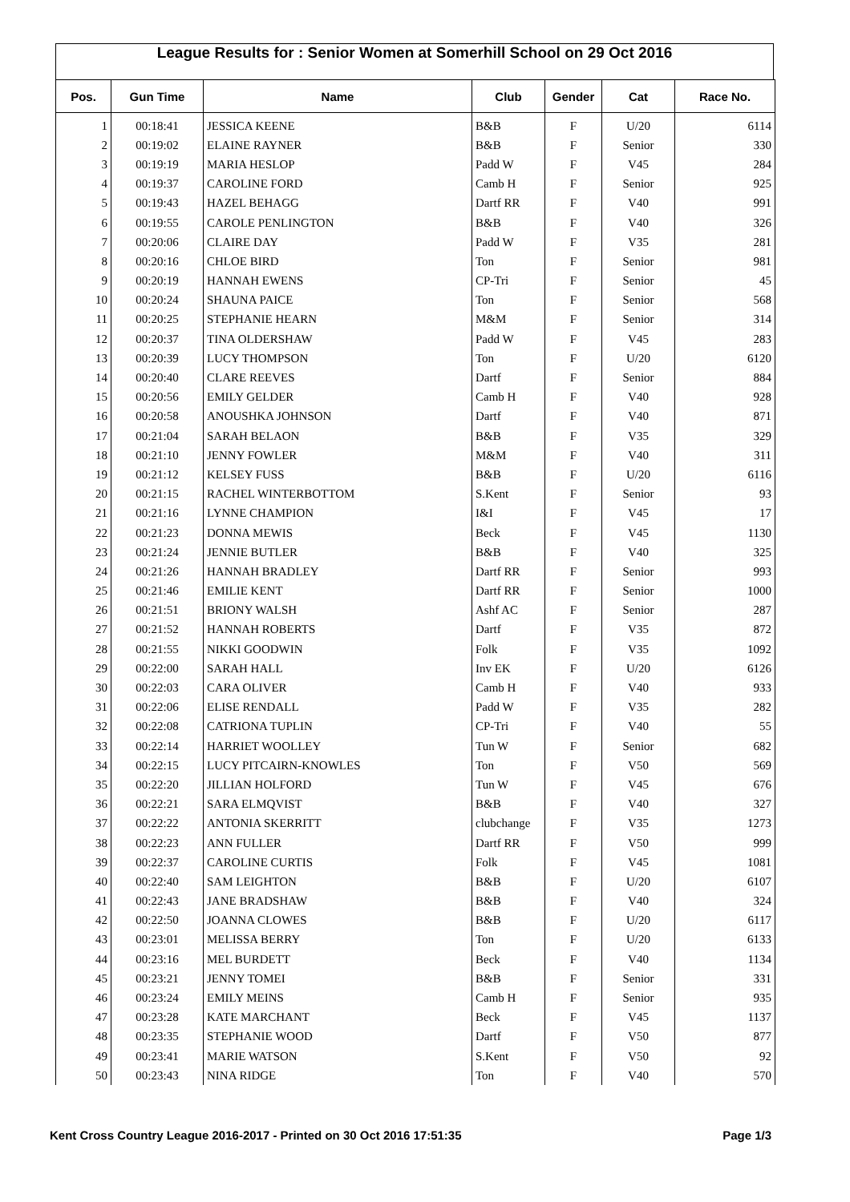League Results for : Senior Women at Somerhill School on 29 Oct 2016
| Pos. | Gun Time | Name | Club | Gender | Cat | Race No. |
| --- | --- | --- | --- | --- | --- | --- |
| 1 | 00:18:41 | JESSICA KEENE | B&B | F | U/20 | 6114 |
| 2 | 00:19:02 | ELAINE RAYNER | B&B | F | Senior | 330 |
| 3 | 00:19:19 | MARIA HESLOP | Padd W | F | V45 | 284 |
| 4 | 00:19:37 | CAROLINE FORD | Camb H | F | Senior | 925 |
| 5 | 00:19:43 | HAZEL BEHAGG | Dartf RR | F | V40 | 991 |
| 6 | 00:19:55 | CAROLE PENLINGTON | B&B | F | V40 | 326 |
| 7 | 00:20:06 | CLAIRE DAY | Padd W | F | V35 | 281 |
| 8 | 00:20:16 | CHLOE BIRD | Ton | F | Senior | 981 |
| 9 | 00:20:19 | HANNAH EWENS | CP-Tri | F | Senior | 45 |
| 10 | 00:20:24 | SHAUNA PAICE | Ton | F | Senior | 568 |
| 11 | 00:20:25 | STEPHANIE HEARN | M&M | F | Senior | 314 |
| 12 | 00:20:37 | TINA OLDERSHAW | Padd W | F | V45 | 283 |
| 13 | 00:20:39 | LUCY THOMPSON | Ton | F | U/20 | 6120 |
| 14 | 00:20:40 | CLARE REEVES | Dartf | F | Senior | 884 |
| 15 | 00:20:56 | EMILY GELDER | Camb H | F | V40 | 928 |
| 16 | 00:20:58 | ANOUSHKA JOHNSON | Dartf | F | V40 | 871 |
| 17 | 00:21:04 | SARAH BELAON | B&B | F | V35 | 329 |
| 18 | 00:21:10 | JENNY FOWLER | M&M | F | V40 | 311 |
| 19 | 00:21:12 | KELSEY FUSS | B&B | F | U/20 | 6116 |
| 20 | 00:21:15 | RACHEL WINTERBOTTOM | S.Kent | F | Senior | 93 |
| 21 | 00:21:16 | LYNNE CHAMPION | I&I | F | V45 | 17 |
| 22 | 00:21:23 | DONNA MEWIS | Beck | F | V45 | 1130 |
| 23 | 00:21:24 | JENNIE BUTLER | B&B | F | V40 | 325 |
| 24 | 00:21:26 | HANNAH BRADLEY | Dartf RR | F | Senior | 993 |
| 25 | 00:21:46 | EMILIE KENT | Dartf RR | F | Senior | 1000 |
| 26 | 00:21:51 | BRIONY WALSH | Ashf AC | F | Senior | 287 |
| 27 | 00:21:52 | HANNAH ROBERTS | Dartf | F | V35 | 872 |
| 28 | 00:21:55 | NIKKI GOODWIN | Folk | F | V35 | 1092 |
| 29 | 00:22:00 | SARAH HALL | Inv EK | F | U/20 | 6126 |
| 30 | 00:22:03 | CARA OLIVER | Camb H | F | V40 | 933 |
| 31 | 00:22:06 | ELISE RENDALL | Padd W | F | V35 | 282 |
| 32 | 00:22:08 | CATRIONA TUPLIN | CP-Tri | F | V40 | 55 |
| 33 | 00:22:14 | HARRIET WOOLLEY | Tun W | F | Senior | 682 |
| 34 | 00:22:15 | LUCY PITCAIRN-KNOWLES | Ton | F | V50 | 569 |
| 35 | 00:22:20 | JILLIAN HOLFORD | Tun W | F | V45 | 676 |
| 36 | 00:22:21 | SARA ELMQVIST | B&B | F | V40 | 327 |
| 37 | 00:22:22 | ANTONIA SKERRITT | clubchange | F | V35 | 1273 |
| 38 | 00:22:23 | ANN FULLER | Dartf RR | F | V50 | 999 |
| 39 | 00:22:37 | CAROLINE CURTIS | Folk | F | V45 | 1081 |
| 40 | 00:22:40 | SAM LEIGHTON | B&B | F | U/20 | 6107 |
| 41 | 00:22:43 | JANE BRADSHAW | B&B | F | V40 | 324 |
| 42 | 00:22:50 | JOANNA CLOWES | B&B | F | U/20 | 6117 |
| 43 | 00:23:01 | MELISSA BERRY | Ton | F | U/20 | 6133 |
| 44 | 00:23:16 | MEL BURDETT | Beck | F | V40 | 1134 |
| 45 | 00:23:21 | JENNY TOMEI | B&B | F | Senior | 331 |
| 46 | 00:23:24 | EMILY MEINS | Camb H | F | Senior | 935 |
| 47 | 00:23:28 | KATE MARCHANT | Beck | F | V45 | 1137 |
| 48 | 00:23:35 | STEPHANIE WOOD | Dartf | F | V50 | 877 |
| 49 | 00:23:41 | MARIE WATSON | S.Kent | F | V50 | 92 |
| 50 | 00:23:43 | NINA RIDGE | Ton | F | V40 | 570 |
Kent Cross Country League 2016-2017 - Printed on 30 Oct 2016 17:51:35 Page 1/3